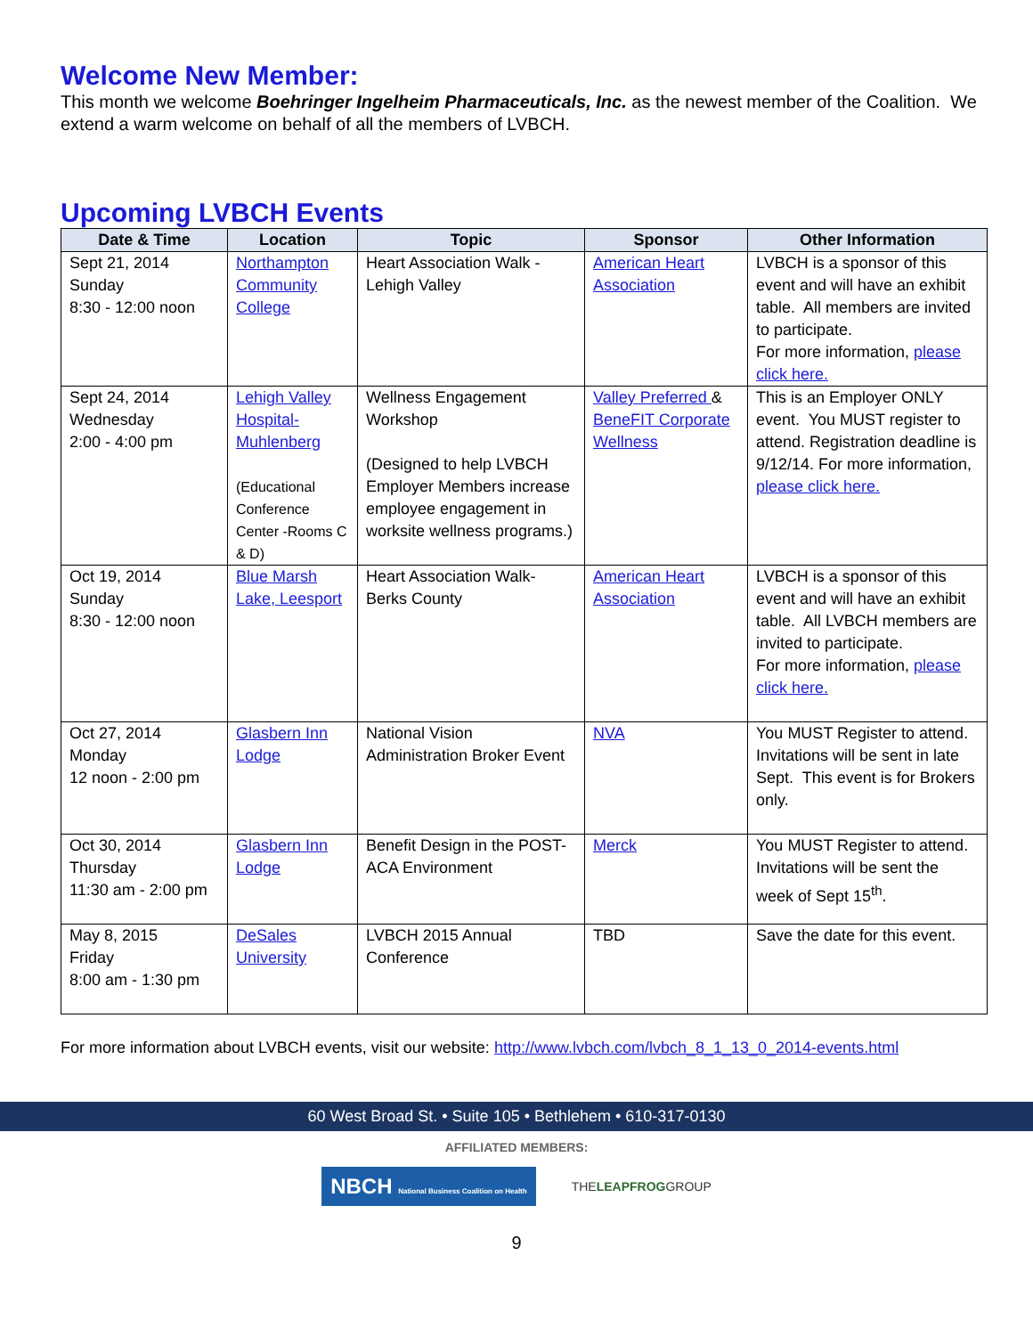Welcome New Member:
This month we welcome Boehringer Ingelheim Pharmaceuticals, Inc. as the newest member of the Coalition. We extend a warm welcome on behalf of all the members of LVBCH.
Upcoming LVBCH Events
| Date & Time | Location | Topic | Sponsor | Other Information |
| --- | --- | --- | --- | --- |
| Sept 21, 2014 Sunday 8:30 - 12:00 noon | Northampton Community College | Heart Association Walk - Lehigh Valley | American Heart Association | LVBCH is a sponsor of this event and will have an exhibit table. All members are invited to participate. For more information, please click here. |
| Sept 24, 2014 Wednesday 2:00 - 4:00 pm | Lehigh Valley Hospital-Muhlenberg (Educational Conference Center -Rooms C & D) | Wellness Engagement Workshop (Designed to help LVBCH Employer Members increase employee engagement in worksite wellness programs.) | Valley Preferred & BeneFIT Corporate Wellness | This is an Employer ONLY event. You MUST register to attend. Registration deadline is 9/12/14. For more information, please click here. |
| Oct 19, 2014 Sunday 8:30 - 12:00 noon | Blue Marsh Lake, Leesport | Heart Association Walk- Berks County | American Heart Association | LVBCH is a sponsor of this event and will have an exhibit table. All LVBCH members are invited to participate. For more information, please click here. |
| Oct 27, 2014 Monday 12 noon - 2:00 pm | Glasbern Inn Lodge | National Vision Administration Broker Event | NVA | You MUST Register to attend. Invitations will be sent in late Sept. This event is for Brokers only. |
| Oct 30, 2014 Thursday 11:30 am - 2:00 pm | Glasbern Inn Lodge | Benefit Design in the POST- ACA Environment | Merck | You MUST Register to attend. Invitations will be sent the week of Sept 15<sup>th</sup>. |
| May 8, 2015 Friday 8:00 am - 1:30 pm | DeSales University | LVBCH 2015 Annual Conference | TBD | Save the date for this event. |
For more information about LVBCH events, visit our website: http://www.lvbch.com/lvbch_8_1_13_0_2014-events.html
60 West Broad St. • Suite 105 • Bethlehem • 610-317-0130
AFFILIATED MEMBERS:
NBCH National Business Coalition on Health
THELEAPFROGGROUP
9